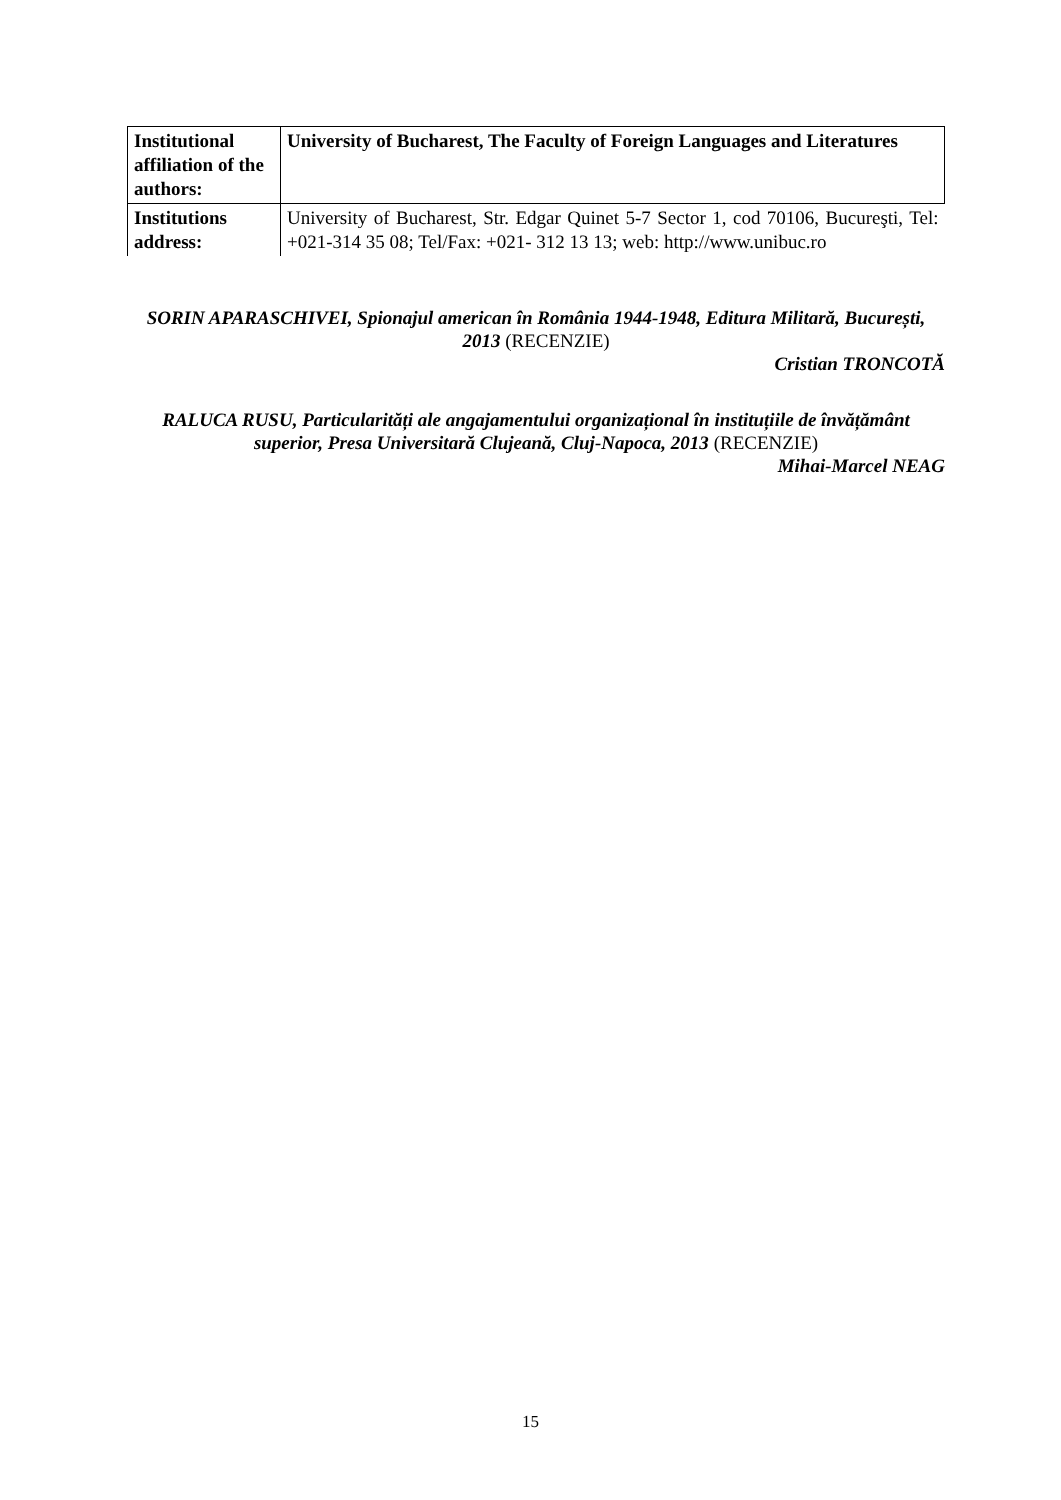| Institutional affiliation of the authors: | University of Bucharest, The Faculty of Foreign Languages and Literatures |
| Institutions address: | University of Bucharest, Str. Edgar Quinet 5-7 Sector 1, cod 70106, Bucureşti, Tel: +021-314 35 08; Tel/Fax: +021- 312 13 13; web: http://www.unibuc.ro |
SORIN APARASCHIVEI, Spionajul american în România 1944-1948, Editura Militară, București, 2013 (RECENZIE)
Cristian TRONCOTĂ
RALUCA RUSU, Particularități ale angajamentului organizațional în instituțiile de învățământ superior, Presa Universitară Clujeană, Cluj-Napoca, 2013 (RECENZIE)
Mihai-Marcel NEAG
15